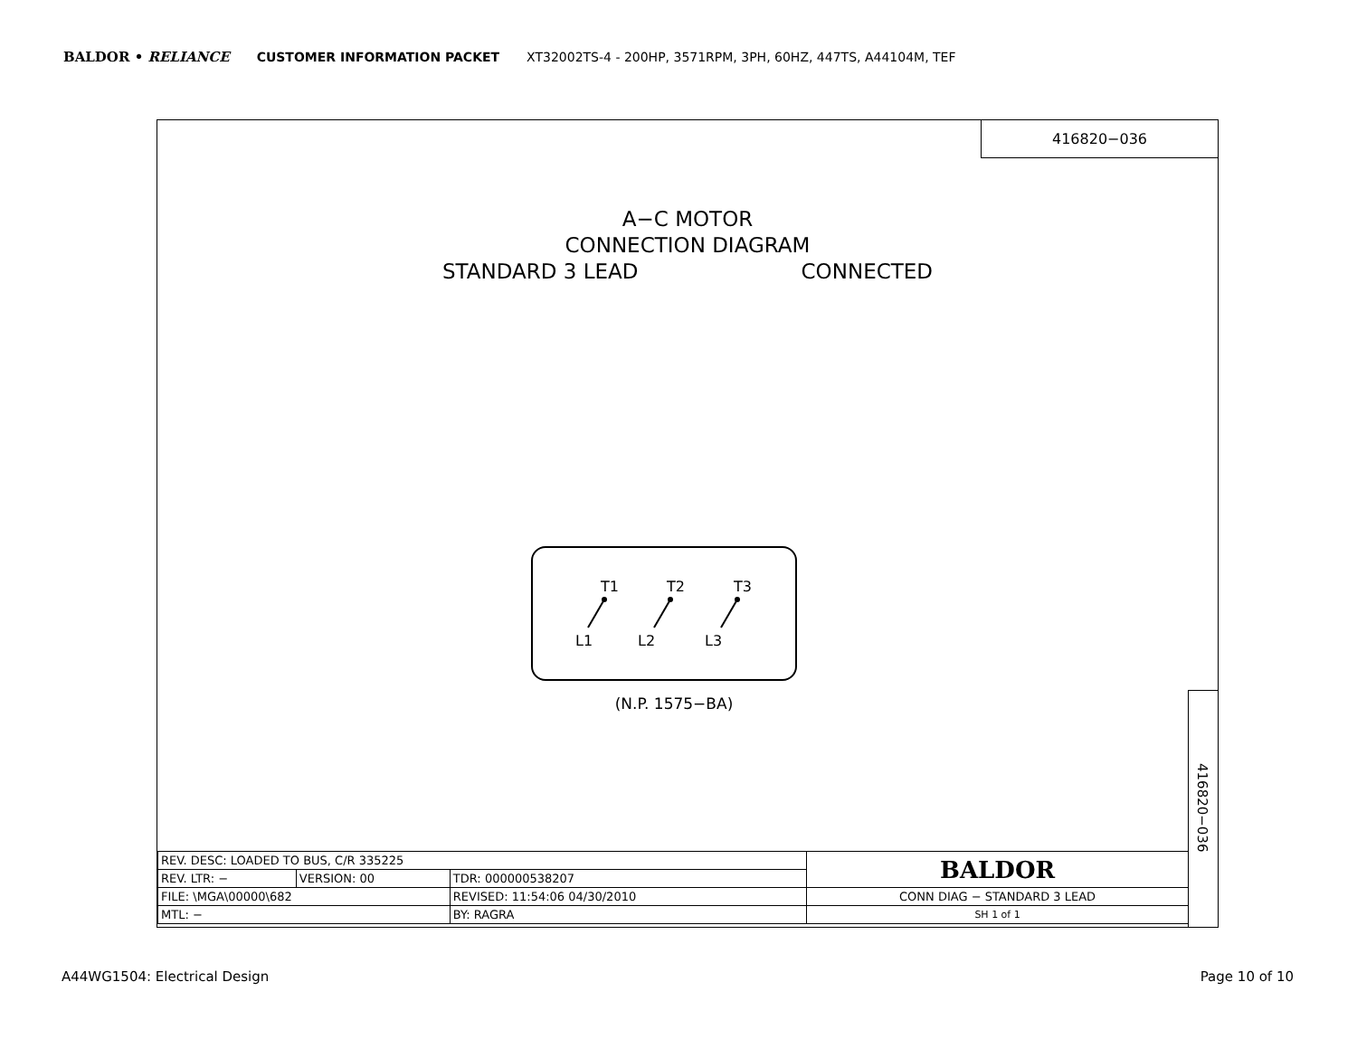BALDOR • RELIANCE CUSTOMER INFORMATION PACKET XT32002TS-4 - 200HP, 3571RPM, 3PH, 60HZ, 447TS, A44104M, TEF
416820−036
A−C MOTOR
CONNECTION DIAGRAM
STANDARD 3 LEAD CONNECTED
T1
T2
T3
L1
L2
L3
(N.P. 1575−BA)
416820−036
| REV. DESC: LOADED TO BUS, C/R 335225 | | | | BALDOR |
| REV. LTR: − | VERSION: 00 | TDR: 000000538207 | | |
| FILE: \MGA\00000\682 | | REVISED: 11:54:06 04/30/2010 | | CONN DIAG − STANDARD 3 LEAD |
| MTL: − | | | BY: RAGRA | SH 1 of 1 |
A44WG1504: Electrical Design Page 10 of 10